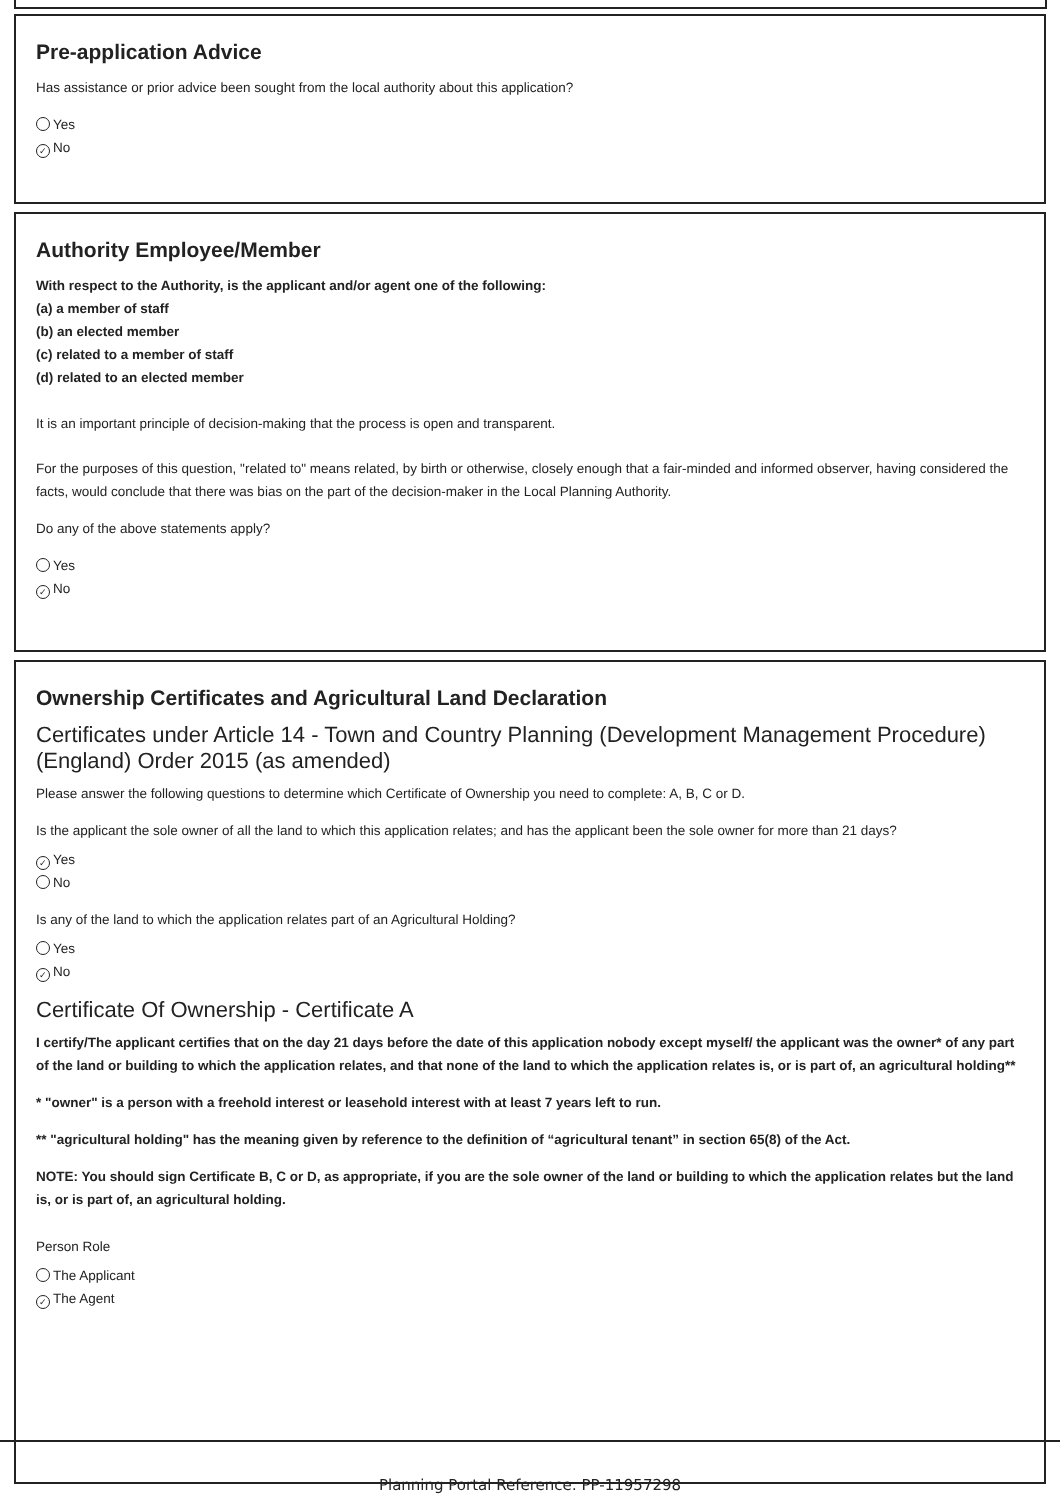Pre-application Advice
Has assistance or prior advice been sought from the local authority about this application?
Yes
✓ No
Authority Employee/Member
With respect to the Authority, is the applicant and/or agent one of the following:
(a) a member of staff
(b) an elected member
(c) related to a member of staff
(d) related to an elected member
It is an important principle of decision-making that the process is open and transparent.
For the purposes of this question, "related to" means related, by birth or otherwise, closely enough that a fair-minded and informed observer, having considered the facts, would conclude that there was bias on the part of the decision-maker in the Local Planning Authority.
Do any of the above statements apply?
Yes
✓ No
Ownership Certificates and Agricultural Land Declaration
Certificates under Article 14 - Town and Country Planning (Development Management Procedure) (England) Order 2015 (as amended)
Please answer the following questions to determine which Certificate of Ownership you need to complete: A, B, C or D.
Is the applicant the sole owner of all the land to which this application relates; and has the applicant been the sole owner for more than 21 days?
✓ Yes
No
Is any of the land to which the application relates part of an Agricultural Holding?
Yes
✓ No
Certificate Of Ownership - Certificate A
I certify/The applicant certifies that on the day 21 days before the date of this application nobody except myself/ the applicant was the owner* of any part of the land or building to which the application relates, and that none of the land to which the application relates is, or is part of, an agricultural holding**
* "owner" is a person with a freehold interest or leasehold interest with at least 7 years left to run.
** "agricultural holding" has the meaning given by reference to the definition of “agricultural tenant” in section 65(8) of the Act.
NOTE: You should sign Certificate B, C or D, as appropriate, if you are the sole owner of the land or building to which the application relates but the land is, or is part of, an agricultural holding.
Person Role
The Applicant
✓ The Agent
Planning Portal Reference: PP-11957298